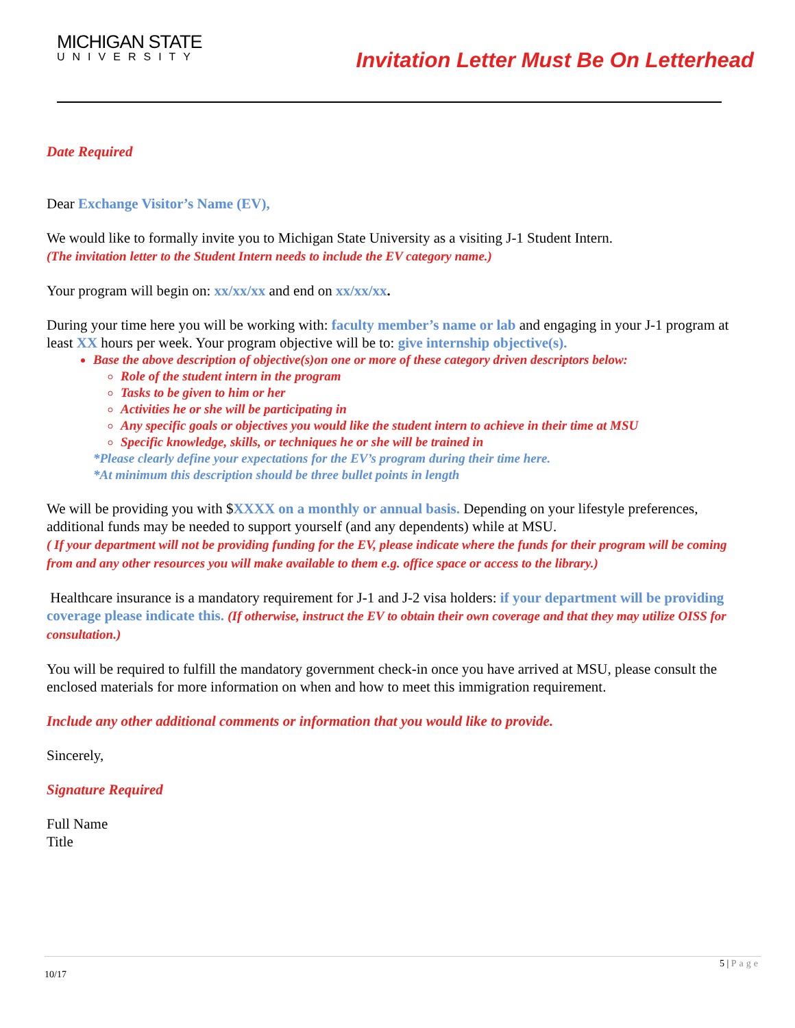MICHIGAN STATE
UNIVERSITY
Invitation Letter Must Be On Letterhead
Date Required
Dear Exchange Visitor’s Name (EV),
We would like to formally invite you to Michigan State University as a visiting J-1 Student Intern.
(The invitation letter to the Student Intern needs to include the EV category name.)
Your program will begin on: xx/xx/xx and end on xx/xx/xx.
During your time here you will be working with: faculty member’s name or lab and engaging in your J-1 program at least XX hours per week. Your program objective will be to: give internship objective(s).
Base the above description of objective(s)on one or more of these category driven descriptors below:
Role of the student intern in the program
Tasks to be given to him or her
Activities he or she will be participating in
Any specific goals or objectives you would like the student intern to achieve in their time at MSU
Specific knowledge, skills, or techniques he or she will be trained in
*Please clearly define your expectations for the EV’s program during their time here.
*At minimum this description should be three bullet points in length
We will be providing you with $XXXX on a monthly or annual basis. Depending on your lifestyle preferences, additional funds may be needed to support yourself (and any dependents) while at MSU.
( If your department will not be providing funding for the EV, please indicate where the funds for their program will be coming from and any other resources you will make available to them e.g. office space or access to the library.)
Healthcare insurance is a mandatory requirement for J-1 and J-2 visa holders: if your department will be providing coverage please indicate this. (If otherwise, instruct the EV to obtain their own coverage and that they may utilize OISS for consultation.)
You will be required to fulfill the mandatory government check-in once you have arrived at MSU, please consult the enclosed materials for more information on when and how to meet this immigration requirement.
Include any other additional comments or information that you would like to provide.
Sincerely,
Signature Required
Full Name
Title
5 | Page
10/17